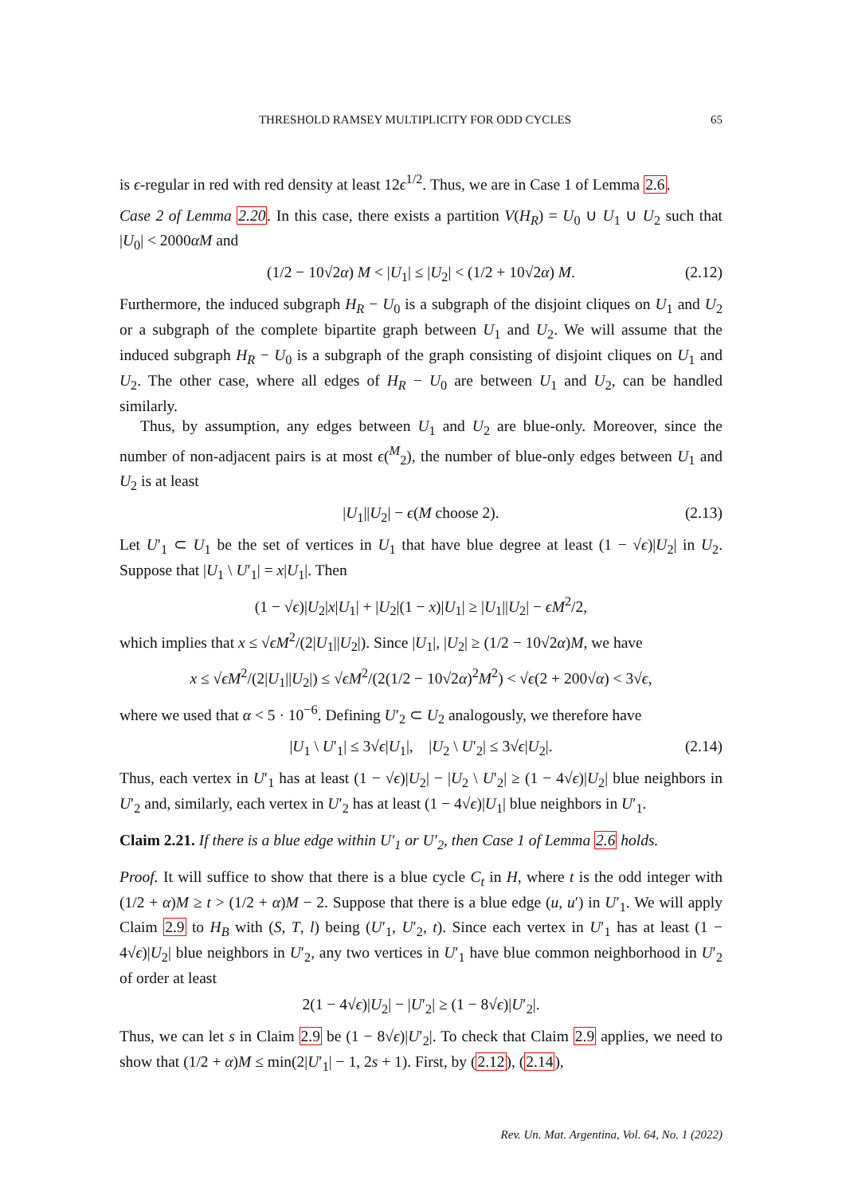THRESHOLD RAMSEY MULTIPLICITY FOR ODD CYCLES 65
is ϵ-regular in red with red density at least 12ϵ<sup>1/2</sup>. Thus, we are in Case 1 of Lemma 2.6.
Case 2 of Lemma 2.20. In this case, there exists a partition V(H<sub>R</sub>) = U<sub>0</sub> ∪ U<sub>1</sub> ∪ U<sub>2</sub> such that |U<sub>0</sub>| < 2000αM and
(1/2 − 10√2α) M < |U<sub>1</sub>| ≤ |U<sub>2</sub>| < (1/2 + 10√2α) M. (2.12)
Furthermore, the induced subgraph H<sub>R</sub> − U<sub>0</sub> is a subgraph of the disjoint cliques on U<sub>1</sub> and U<sub>2</sub> or a subgraph of the complete bipartite graph between U<sub>1</sub> and U<sub>2</sub>. We will assume that the induced subgraph H<sub>R</sub> − U<sub>0</sub> is a subgraph of the graph consisting of disjoint cliques on U<sub>1</sub> and U<sub>2</sub>. The other case, where all edges of H<sub>R</sub> − U<sub>0</sub> are between U<sub>1</sub> and U<sub>2</sub>, can be handled similarly.
Thus, by assumption, any edges between U<sub>1</sub> and U<sub>2</sub> are blue-only. Moreover, since the number of non-adjacent pairs is at most ϵ(<sup>M</sup><sub>2</sub>), the number of blue-only edges between U<sub>1</sub> and U<sub>2</sub> is at least
|U<sub>1</sub>||U<sub>2</sub>| − ϵ(M choose 2). (2.13)
Let U′<sub>1</sub> ⊂ U<sub>1</sub> be the set of vertices in U<sub>1</sub> that have blue degree at least (1 − √ϵ)|U<sub>2</sub>| in U<sub>2</sub>. Suppose that |U<sub>1</sub> \ U′<sub>1</sub>| = x|U<sub>1</sub>|. Then
(1 − √ϵ)|U<sub>2</sub>|x|U<sub>1</sub>| + |U<sub>2</sub>|(1 − x)|U<sub>1</sub>| ≥ |U<sub>1</sub>||U<sub>2</sub>| − ϵM<sup>2</sup>/2,
which implies that x ≤ √ϵM<sup>2</sup>/(2|U<sub>1</sub>||U<sub>2</sub>|). Since |U<sub>1</sub>|, |U<sub>2</sub>| ≥ (1/2 − 10√2α)M, we have
x ≤ √ϵM<sup>2</sup>/(2|U<sub>1</sub>||U<sub>2</sub>|) ≤ √ϵM<sup>2</sup>/(2(1/2 − 10√2α)<sup>2</sup>M<sup>2</sup>) < √ϵ(2 + 200√α) < 3√ϵ,
where we used that α < 5 · 10<sup>−6</sup>. Defining U′<sub>2</sub> ⊂ U<sub>2</sub> analogously, we therefore have
|U<sub>1</sub> \ U′<sub>1</sub>| ≤ 3√ϵ|U<sub>1</sub>|, |U<sub>2</sub> \ U′<sub>2</sub>| ≤ 3√ϵ|U<sub>2</sub>|. (2.14)
Thus, each vertex in U′<sub>1</sub> has at least (1 − √ϵ)|U<sub>2</sub>| − |U<sub>2</sub> \ U′<sub>2</sub>| ≥ (1 − 4√ϵ)|U<sub>2</sub>| blue neighbors in U′<sub>2</sub> and, similarly, each vertex in U′<sub>2</sub> has at least (1 − 4√ϵ)|U<sub>1</sub>| blue neighbors in U′<sub>1</sub>.
Claim 2.21. If there is a blue edge within U′<sub>1</sub> or U′<sub>2</sub>, then Case 1 of Lemma 2.6 holds.
Proof. It will suffice to show that there is a blue cycle C<sub>t</sub> in H, where t is the odd integer with (1/2 + α)M ≥ t > (1/2 + α)M − 2. Suppose that there is a blue edge (u, u′) in U′<sub>1</sub>. We will apply Claim 2.9 to H<sub>B</sub> with (S, T, l) being (U′<sub>1</sub>, U′<sub>2</sub>, t). Since each vertex in U′<sub>1</sub> has at least (1 − 4√ϵ)|U<sub>2</sub>| blue neighbors in U′<sub>2</sub>, any two vertices in U′<sub>1</sub> have blue common neighborhood in U′<sub>2</sub> of order at least
2(1 − 4√ϵ)|U<sub>2</sub>| − |U′<sub>2</sub>| ≥ (1 − 8√ϵ)|U′<sub>2</sub>|.
Thus, we can let s in Claim 2.9 be (1 − 8√ϵ)|U′<sub>2</sub>|. To check that Claim 2.9 applies, we need to show that (1/2 + α)M ≤ min(2|U′<sub>1</sub>| − 1, 2s + 1). First, by (2.12), (2.14),
Rev. Un. Mat. Argentina, Vol. 64, No. 1 (2022)